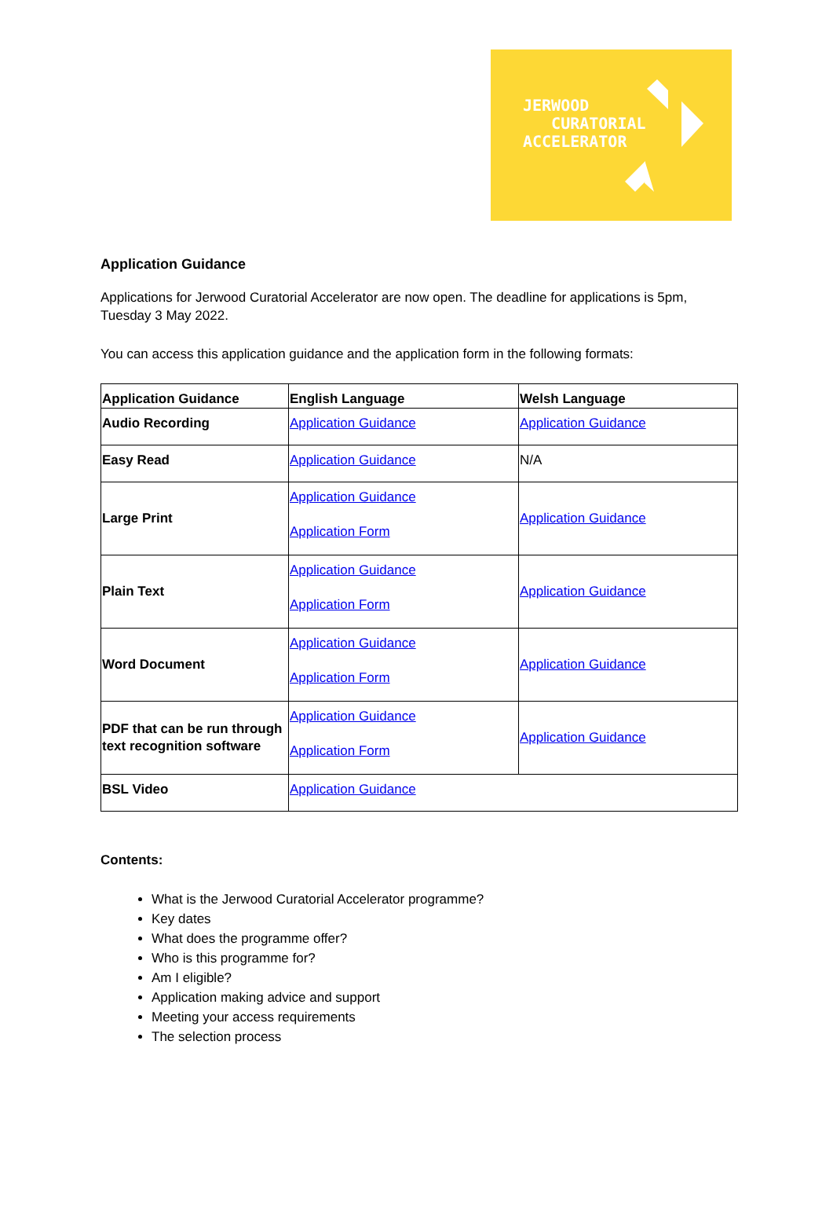JERWOOD
CURATORIAL
ACCELERATOR
Application Guidance
Applications for Jerwood Curatorial Accelerator are now open. The deadline for applications is 5pm, Tuesday 3 May 2022.
You can access this application guidance and the application form in the following formats:
| Application Guidance | English Language | Welsh Language |
| --- | --- | --- |
| Audio Recording | Application Guidance | Application Guidance |
| Easy Read | Application Guidance | N/A |
| Large Print | Application Guidance Application Form | Application Guidance |
| Plain Text | Application Guidance Application Form | Application Guidance |
| Word Document | Application Guidance Application Form | Application Guidance |
| PDF that can be run through text recognition software | Application Guidance Application Form | Application Guidance |
| BSL Video | Application Guidance | |
Contents:
What is the Jerwood Curatorial Accelerator programme?
Key dates
What does the programme offer?
Who is this programme for?
Am I eligible?
Application making advice and support
Meeting your access requirements
The selection process